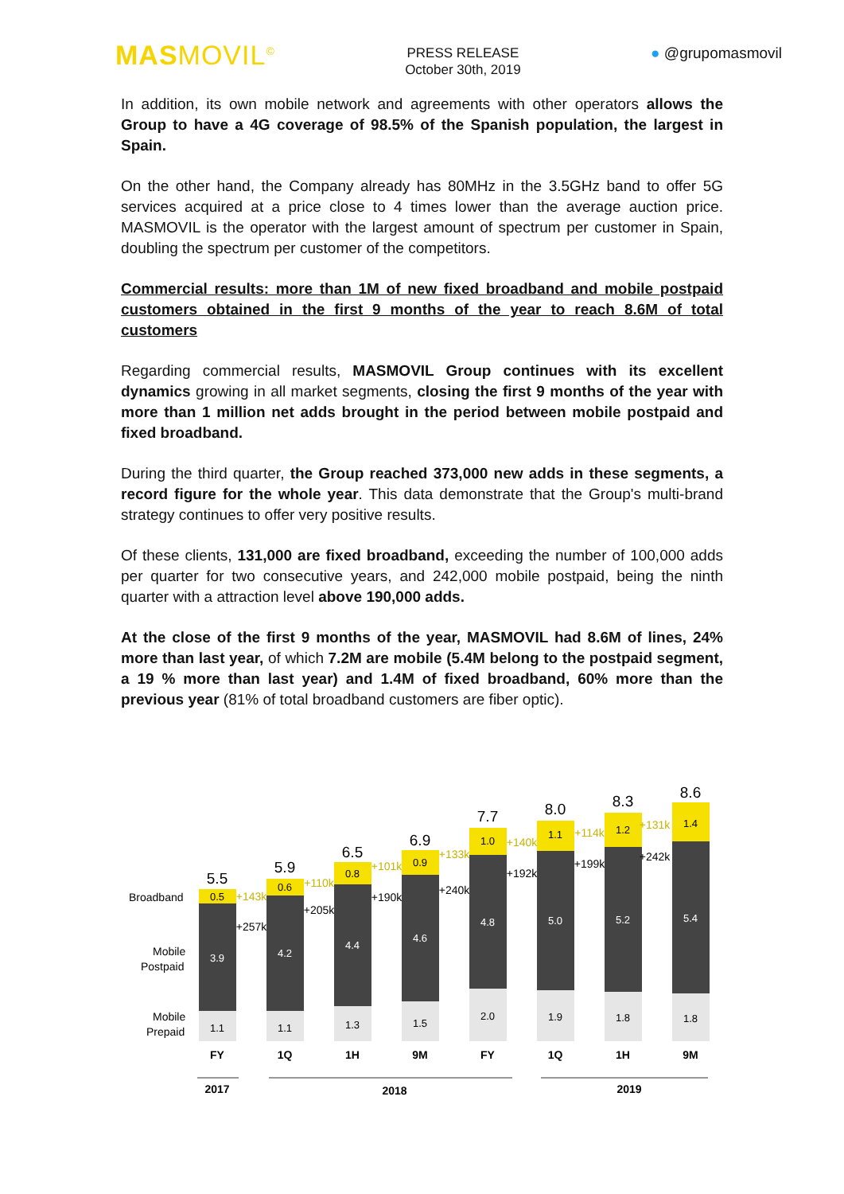MASMOVIL<sup>©</sup>
PRESS RELEASE
October 30th, 2019
● @grupomasmovil
In addition, its own mobile network and agreements with other operators allows the Group to have a 4G coverage of 98.5% of the Spanish population, the largest in Spain.
On the other hand, the Company already has 80MHz in the 3.5GHz band to offer 5G services acquired at a price close to 4 times lower than the average auction price. MASMOVIL is the operator with the largest amount of spectrum per customer in Spain, doubling the spectrum per customer of the competitors.
Commercial results: more than 1M of new fixed broadband and mobile postpaid customers obtained in the first 9 months of the year to reach 8.6M of total customers
Regarding commercial results, MASMOVIL Group continues with its excellent dynamics growing in all market segments, closing the first 9 months of the year with more than 1 million net adds brought in the period between mobile postpaid and fixed broadband.
During the third quarter, the Group reached 373,000 new adds in these segments, a record figure for the whole year. This data demonstrate that the Group's multi-brand strategy continues to offer very positive results.
Of these clients, 131,000 are fixed broadband, exceeding the number of 100,000 adds per quarter for two consecutive years, and 242,000 mobile postpaid, being the ninth quarter with a attraction level above 190,000 adds.
At the close of the first 9 months of the year, MASMOVIL had 8.6M of lines, 24% more than last year, of which 7.2M are mobile (5.4M belong to the postpaid segment, a 19 % more than last year) and 1.4M of fixed broadband, 60% more than the previous year (81% of total broadband customers are fiber optic).
Broadband
Mobile
Postpaid
Mobile
Prepaid
1.1
3.9
0.5
5.5
1.1
4.2
0.6
5.9
1.3
4.4
0.8
6.5
1.5
4.6
0.9
6.9
2.0
4.8
1.0
7.7
1.9
5.0
1.1
8.0
1.8
5.2
1.2
8.3
1.8
5.4
1.4
8.6
+143k
+257k
+110k
+205k
+101k
+190k
+133k
+240k
+140k
+192k
+114k
+199k
+131k
+242k
FY
1Q
1H
9M
FY
1Q
1H
9M
2017
2018
2019